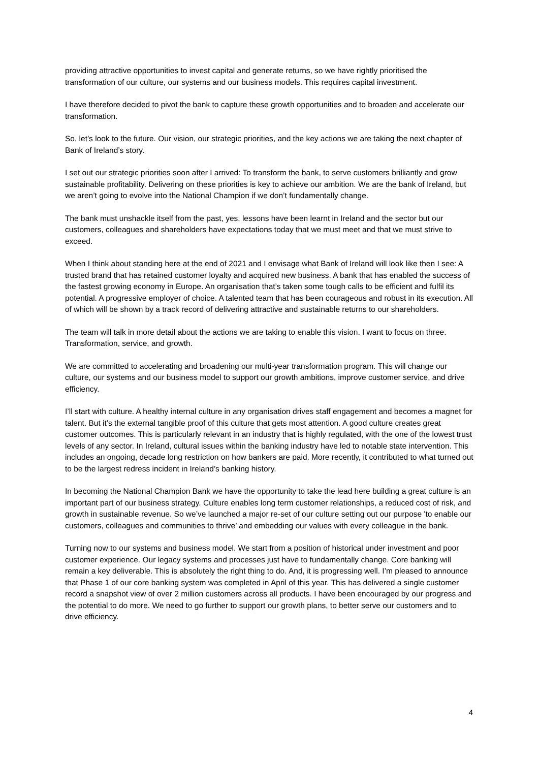providing attractive opportunities to invest capital and generate returns, so we have rightly prioritised the transformation of our culture, our systems and our business models. This requires capital investment.
I have therefore decided to pivot the bank to capture these growth opportunities and to broaden and accelerate our transformation.
So, let’s look to the future. Our vision, our strategic priorities, and the key actions we are taking the next chapter of Bank of Ireland’s story.
I set out our strategic priorities soon after I arrived: To transform the bank, to serve customers brilliantly and grow sustainable profitability. Delivering on these priorities is key to achieve our ambition. We are the bank of Ireland, but we aren’t going to evolve into the National Champion if we don’t fundamentally change.
The bank must unshackle itself from the past, yes, lessons have been learnt in Ireland and the sector but our customers, colleagues and shareholders have expectations today that we must meet and that we must strive to exceed.
When I think about standing here at the end of 2021 and I envisage what Bank of Ireland will look like then I see: A trusted brand that has retained customer loyalty and acquired new business. A bank that has enabled the success of the fastest growing economy in Europe. An organisation that’s taken some tough calls to be efficient and fulfil its potential. A progressive employer of choice. A talented team that has been courageous and robust in its execution. All of which will be shown by a track record of delivering attractive and sustainable returns to our shareholders.
The team will talk in more detail about the actions we are taking to enable this vision. I want to focus on three. Transformation, service, and growth.
We are committed to accelerating and broadening our multi-year transformation program. This will change our culture, our systems and our business model to support our growth ambitions, improve customer service, and drive efficiency.
I’ll start with culture. A healthy internal culture in any organisation drives staff engagement and becomes a magnet for talent. But it’s the external tangible proof of this culture that gets most attention. A good culture creates great customer outcomes. This is particularly relevant in an industry that is highly regulated, with the one of the lowest trust levels of any sector. In Ireland, cultural issues within the banking industry have led to notable state intervention. This includes an ongoing, decade long restriction on how bankers are paid. More recently, it contributed to what turned out to be the largest redress incident in Ireland’s banking history.
In becoming the National Champion Bank we have the opportunity to take the lead here building a great culture is an important part of our business strategy. Culture enables long term customer relationships, a reduced cost of risk, and growth in sustainable revenue. So we’ve launched a major re-set of our culture setting out our purpose 'to enable our customers, colleagues and communities to thrive’ and embedding our values with every colleague in the bank.
Turning now to our systems and business model. We start from a position of historical under investment and poor customer experience. Our legacy systems and processes just have to fundamentally change. Core banking will remain a key deliverable. This is absolutely the right thing to do. And, it is progressing well. I’m pleased to announce that Phase 1 of our core banking system was completed in April of this year. This has delivered a single customer record a snapshot view of over 2 million customers across all products. I have been encouraged by our progress and the potential to do more. We need to go further to support our growth plans, to better serve our customers and to drive efficiency.
4